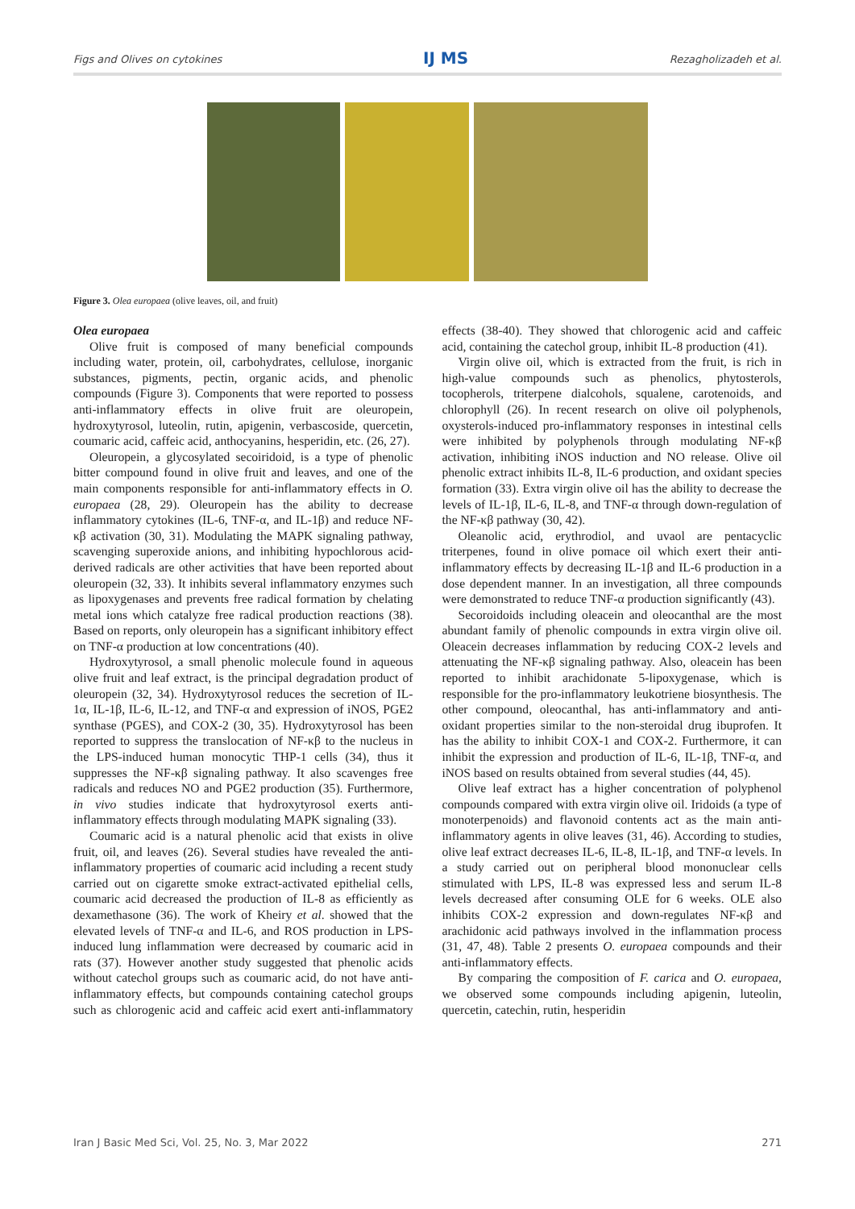Figs and Olives on cytokines IJ MS Rezagholizadeh et al.
Figure 3. Olea europaea (olive leaves, oil, and fruit)
Olea europaea
Olive fruit is composed of many beneficial compounds including water, protein, oil, carbohydrates, cellulose, inorganic substances, pigments, pectin, organic acids, and phenolic compounds (Figure 3). Components that were reported to possess anti-inflammatory effects in olive fruit are oleuropein, hydroxytyrosol, luteolin, rutin, apigenin, verbascoside, quercetin, coumaric acid, caffeic acid, anthocyanins, hesperidin, etc. (26, 27).
Oleuropein, a glycosylated secoiridoid, is a type of phenolic bitter compound found in olive fruit and leaves, and one of the main components responsible for anti-inflammatory effects in O. europaea (28, 29). Oleuropein has the ability to decrease inflammatory cytokines (IL-6, TNF-α, and IL-1β) and reduce NF-κβ activation (30, 31). Modulating the MAPK signaling pathway, scavenging superoxide anions, and inhibiting hypochlorous acid-derived radicals are other activities that have been reported about oleuropein (32, 33). It inhibits several inflammatory enzymes such as lipoxygenases and prevents free radical formation by chelating metal ions which catalyze free radical production reactions (38). Based on reports, only oleuropein has a significant inhibitory effect on TNF-α production at low concentrations (40).
Hydroxytyrosol, a small phenolic molecule found in aqueous olive fruit and leaf extract, is the principal degradation product of oleuropein (32, 34). Hydroxytyrosol reduces the secretion of IL-1α, IL-1β, IL-6, IL-12, and TNF-α and expression of iNOS, PGE2 synthase (PGES), and COX-2 (30, 35). Hydroxytyrosol has been reported to suppress the translocation of NF-κβ to the nucleus in the LPS-induced human monocytic THP-1 cells (34), thus it suppresses the NF-κβ signaling pathway. It also scavenges free radicals and reduces NO and PGE2 production (35). Furthermore, in vivo studies indicate that hydroxytyrosol exerts anti-inflammatory effects through modulating MAPK signaling (33).
Coumaric acid is a natural phenolic acid that exists in olive fruit, oil, and leaves (26). Several studies have revealed the anti-inflammatory properties of coumaric acid including a recent study carried out on cigarette smoke extract-activated epithelial cells, coumaric acid decreased the production of IL-8 as efficiently as dexamethasone (36). The work of Kheiry et al. showed that the elevated levels of TNF-α and IL-6, and ROS production in LPS-induced lung inflammation were decreased by coumaric acid in rats (37). However another study suggested that phenolic acids without catechol groups such as coumaric acid, do not have anti-inflammatory effects, but compounds containing catechol groups such as chlorogenic acid and caffeic acid exert anti-inflammatory effects (38-40). They showed that chlorogenic acid and caffeic acid, containing the catechol group, inhibit IL-8 production (41).
Virgin olive oil, which is extracted from the fruit, is rich in high-value compounds such as phenolics, phytosterols, tocopherols, triterpene dialcohols, squalene, carotenoids, and chlorophyll (26). In recent research on olive oil polyphenols, oxysterols-induced pro-inflammatory responses in intestinal cells were inhibited by polyphenols through modulating NF-κβ activation, inhibiting iNOS induction and NO release. Olive oil phenolic extract inhibits IL-8, IL-6 production, and oxidant species formation (33). Extra virgin olive oil has the ability to decrease the levels of IL-1β, IL-6, IL-8, and TNF-α through down-regulation of the NF-κβ pathway (30, 42).
Oleanolic acid, erythrodiol, and uvaol are pentacyclic triterpenes, found in olive pomace oil which exert their anti-inflammatory effects by decreasing IL-1β and IL-6 production in a dose dependent manner. In an investigation, all three compounds were demonstrated to reduce TNF-α production significantly (43).
Secoroidoids including oleacein and oleocanthal are the most abundant family of phenolic compounds in extra virgin olive oil. Oleacein decreases inflammation by reducing COX-2 levels and attenuating the NF-κβ signaling pathway. Also, oleacein has been reported to inhibit arachidonate 5-lipoxygenase, which is responsible for the pro-inflammatory leukotriene biosynthesis. The other compound, oleocanthal, has anti-inflammatory and anti-oxidant properties similar to the non-steroidal drug ibuprofen. It has the ability to inhibit COX-1 and COX-2. Furthermore, it can inhibit the expression and production of IL-6, IL-1β, TNF-α, and iNOS based on results obtained from several studies (44, 45).
Olive leaf extract has a higher concentration of polyphenol compounds compared with extra virgin olive oil. Iridoids (a type of monoterpenoids) and flavonoid contents act as the main anti-inflammatory agents in olive leaves (31, 46). According to studies, olive leaf extract decreases IL-6, IL-8, IL-1β, and TNF-α levels. In a study carried out on peripheral blood mononuclear cells stimulated with LPS, IL-8 was expressed less and serum IL-8 levels decreased after consuming OLE for 6 weeks. OLE also inhibits COX-2 expression and down-regulates NF-κβ and arachidonic acid pathways involved in the inflammation process (31, 47, 48). Table 2 presents O. europaea compounds and their anti-inflammatory effects.
By comparing the composition of F. carica and O. europaea, we observed some compounds including apigenin, luteolin, quercetin, catechin, rutin, hesperidin
Iran J Basic Med Sci, Vol. 25, No. 3, Mar 2022 271